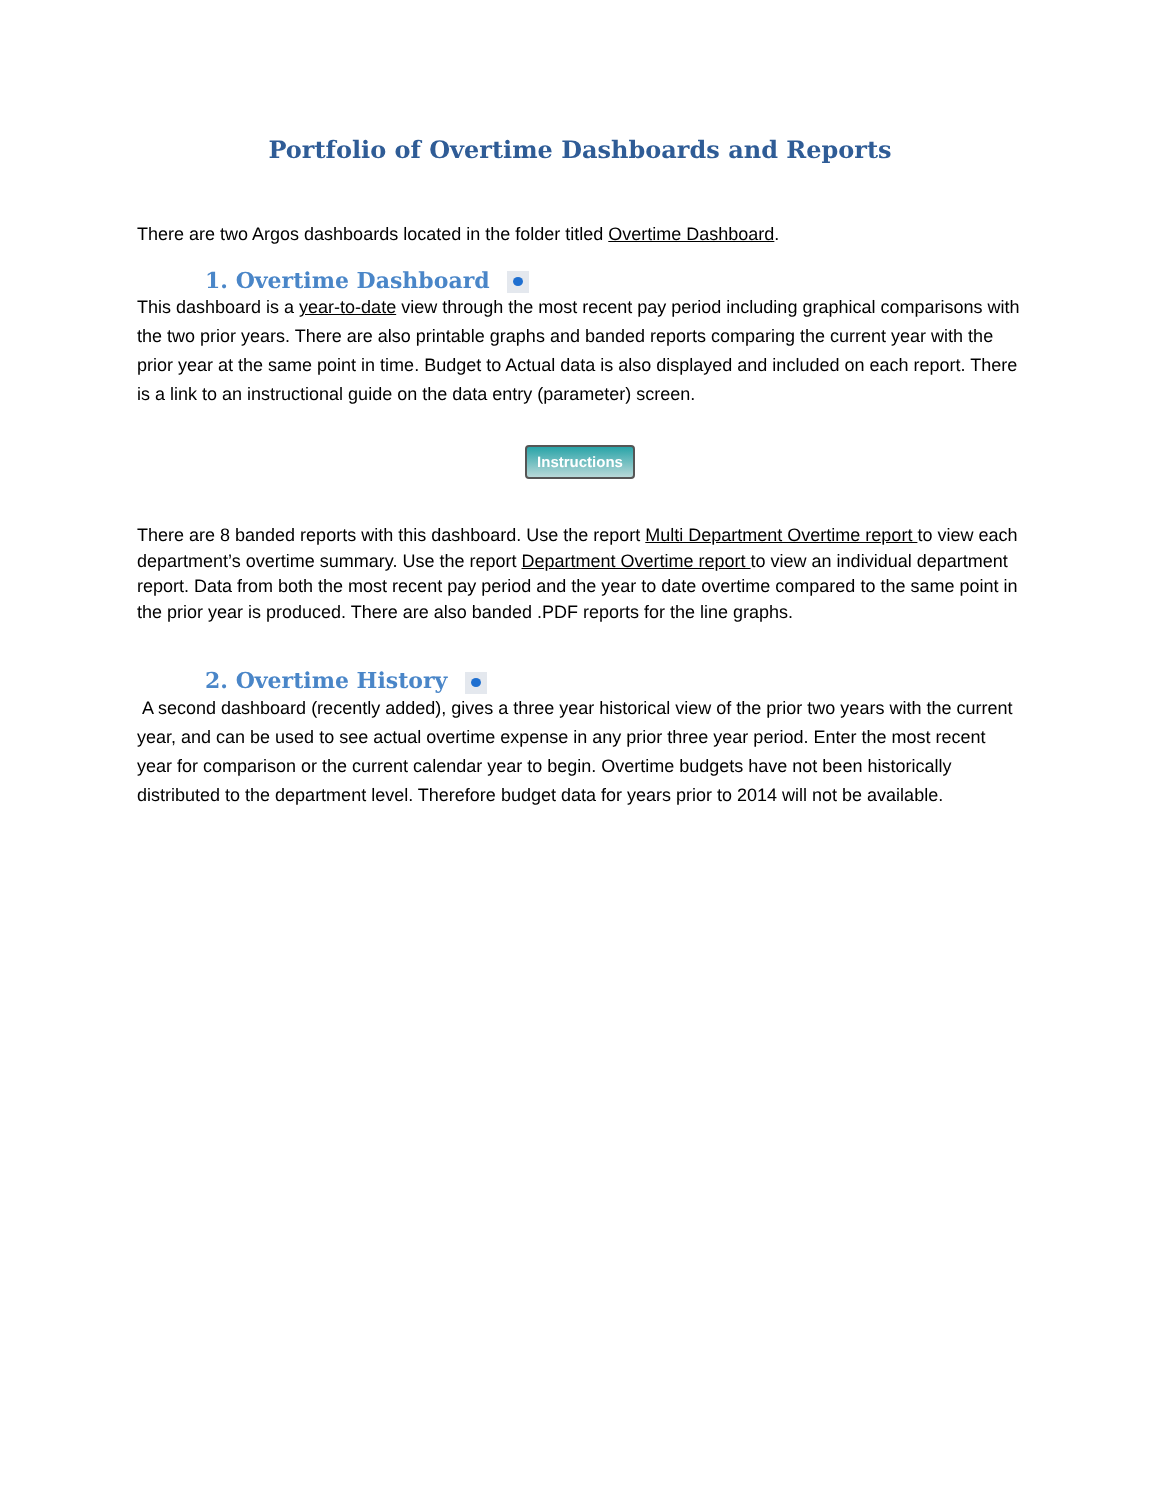Portfolio of Overtime Dashboards and Reports
There are two Argos dashboards located in the folder titled Overtime Dashboard.
1. Overtime Dashboard
This dashboard is a year-to-date view through the most recent pay period including graphical comparisons with the two prior years. There are also printable graphs and banded reports comparing the current year with the prior year at the same point in time. Budget to Actual data is also displayed and included on each report. There is a link to an instructional guide on the data entry (parameter) screen.
Instructions
There are 8 banded reports with this dashboard. Use the report Multi Department Overtime report to view each department’s overtime summary. Use the report Department Overtime report to view an individual department report. Data from both the most recent pay period and the year to date overtime compared to the same point in the prior year is produced. There are also banded .PDF reports for the line graphs.
2. Overtime History
A second dashboard (recently added), gives a three year historical view of the prior two years with the current year, and can be used to see actual overtime expense in any prior three year period. Enter the most recent year for comparison or the current calendar year to begin. Overtime budgets have not been historically distributed to the department level. Therefore budget data for years prior to 2014 will not be available.